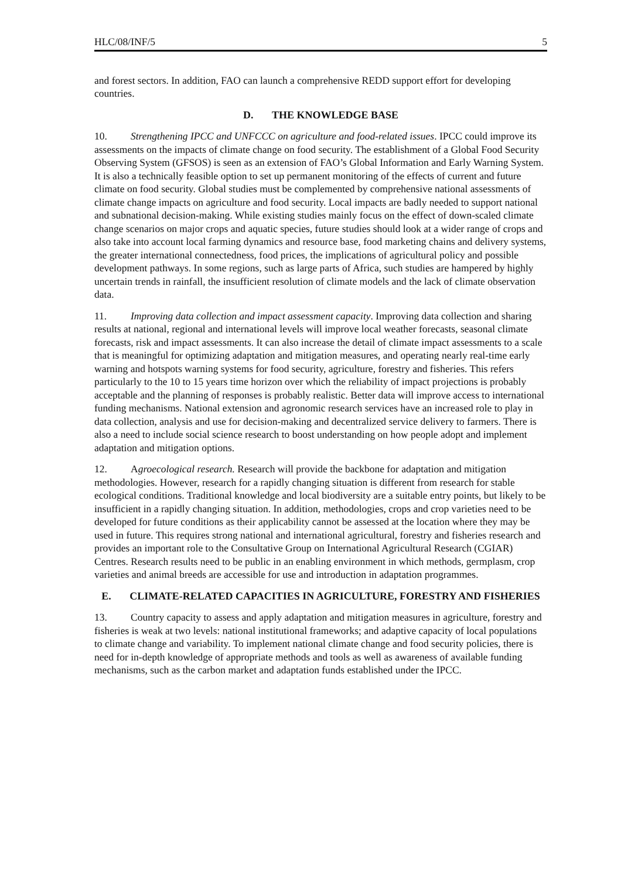HLC/08/INF/5 5
and forest sectors. In addition, FAO can launch a comprehensive REDD support effort for developing countries.
D. THE KNOWLEDGE BASE
10. Strengthening IPCC and UNFCCC on agriculture and food-related issues. IPCC could improve its assessments on the impacts of climate change on food security. The establishment of a Global Food Security Observing System (GFSOS) is seen as an extension of FAO’s Global Information and Early Warning System. It is also a technically feasible option to set up permanent monitoring of the effects of current and future climate on food security. Global studies must be complemented by comprehensive national assessments of climate change impacts on agriculture and food security. Local impacts are badly needed to support national and subnational decision-making. While existing studies mainly focus on the effect of down-scaled climate change scenarios on major crops and aquatic species, future studies should look at a wider range of crops and also take into account local farming dynamics and resource base, food marketing chains and delivery systems, the greater international connectedness, food prices, the implications of agricultural policy and possible development pathways. In some regions, such as large parts of Africa, such studies are hampered by highly uncertain trends in rainfall, the insufficient resolution of climate models and the lack of climate observation data.
11. Improving data collection and impact assessment capacity. Improving data collection and sharing results at national, regional and international levels will improve local weather forecasts, seasonal climate forecasts, risk and impact assessments. It can also increase the detail of climate impact assessments to a scale that is meaningful for optimizing adaptation and mitigation measures, and operating nearly real-time early warning and hotspots warning systems for food security, agriculture, forestry and fisheries. This refers particularly to the 10 to 15 years time horizon over which the reliability of impact projections is probably acceptable and the planning of responses is probably realistic. Better data will improve access to international funding mechanisms. National extension and agronomic research services have an increased role to play in data collection, analysis and use for decision-making and decentralized service delivery to farmers. There is also a need to include social science research to boost understanding on how people adopt and implement adaptation and mitigation options.
12. Agroecological research. Research will provide the backbone for adaptation and mitigation methodologies. However, research for a rapidly changing situation is different from research for stable ecological conditions. Traditional knowledge and local biodiversity are a suitable entry points, but likely to be insufficient in a rapidly changing situation. In addition, methodologies, crops and crop varieties need to be developed for future conditions as their applicability cannot be assessed at the location where they may be used in future. This requires strong national and international agricultural, forestry and fisheries research and provides an important role to the Consultative Group on International Agricultural Research (CGIAR) Centres. Research results need to be public in an enabling environment in which methods, germplasm, crop varieties and animal breeds are accessible for use and introduction in adaptation programmes.
E. CLIMATE-RELATED CAPACITIES IN AGRICULTURE, FORESTRY AND FISHERIES
13. Country capacity to assess and apply adaptation and mitigation measures in agriculture, forestry and fisheries is weak at two levels: national institutional frameworks; and adaptive capacity of local populations to climate change and variability. To implement national climate change and food security policies, there is need for in-depth knowledge of appropriate methods and tools as well as awareness of available funding mechanisms, such as the carbon market and adaptation funds established under the IPCC.